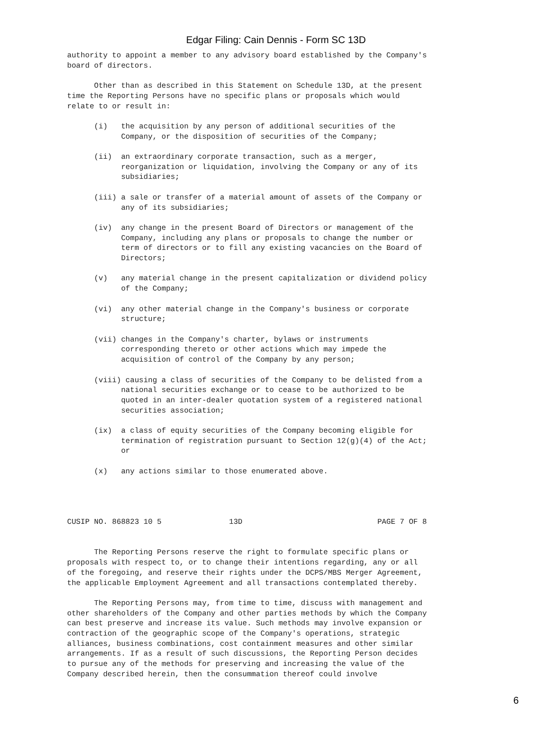Edgar Filing: Cain Dennis - Form SC 13D
authority to appoint a member to any advisory board established by the Company's
board of directors.

      Other than as described in this Statement on Schedule 13D, at the present
time the Reporting Persons have no specific plans or proposals which would
relate to or result in:

      (i)   the acquisition by any person of additional securities of the
            Company, or the disposition of securities of the Company;

      (ii)  an extraordinary corporate transaction, such as a merger,
            reorganization or liquidation, involving the Company or any of its
            subsidiaries;

      (iii) a sale or transfer of a material amount of assets of the Company or
            any of its subsidiaries;

      (iv)  any change in the present Board of Directors or management of the
            Company, including any plans or proposals to change the number or
            term of directors or to fill any existing vacancies on the Board of
            Directors;

      (v)   any material change in the present capitalization or dividend policy
            of the Company;

      (vi)  any other material change in the Company's business or corporate
            structure;

      (vii) changes in the Company's charter, bylaws or instruments
            corresponding thereto or other actions which may impede the
            acquisition of control of the Company by any person;

      (viii) causing a class of securities of the Company to be delisted from a
            national securities exchange or to cease to be authorized to be
            quoted in an inter-dealer quotation system of a registered national
            securities association;

      (ix)  a class of equity securities of the Company becoming eligible for
            termination of registration pursuant to Section 12(g)(4) of the Act;
            or

      (x)   any actions similar to those enumerated above.




CUSIP NO. 868823 10 5               13D                              PAGE 7 OF 8


      The Reporting Persons reserve the right to formulate specific plans or
proposals with respect to, or to change their intentions regarding, any or all
of the foregoing, and reserve their rights under the DCPS/MBS Merger Agreement,
the applicable Employment Agreement and all transactions contemplated thereby.

      The Reporting Persons may, from time to time, discuss with management and
other shareholders of the Company and other parties methods by which the Company
can best preserve and increase its value. Such methods may involve expansion or
contraction of the geographic scope of the Company's operations, strategic
alliances, business combinations, cost containment measures and other similar
arrangements. If as a result of such discussions, the Reporting Person decides
to pursue any of the methods for preserving and increasing the value of the
Company described herein, then the consummation thereof could involve
6